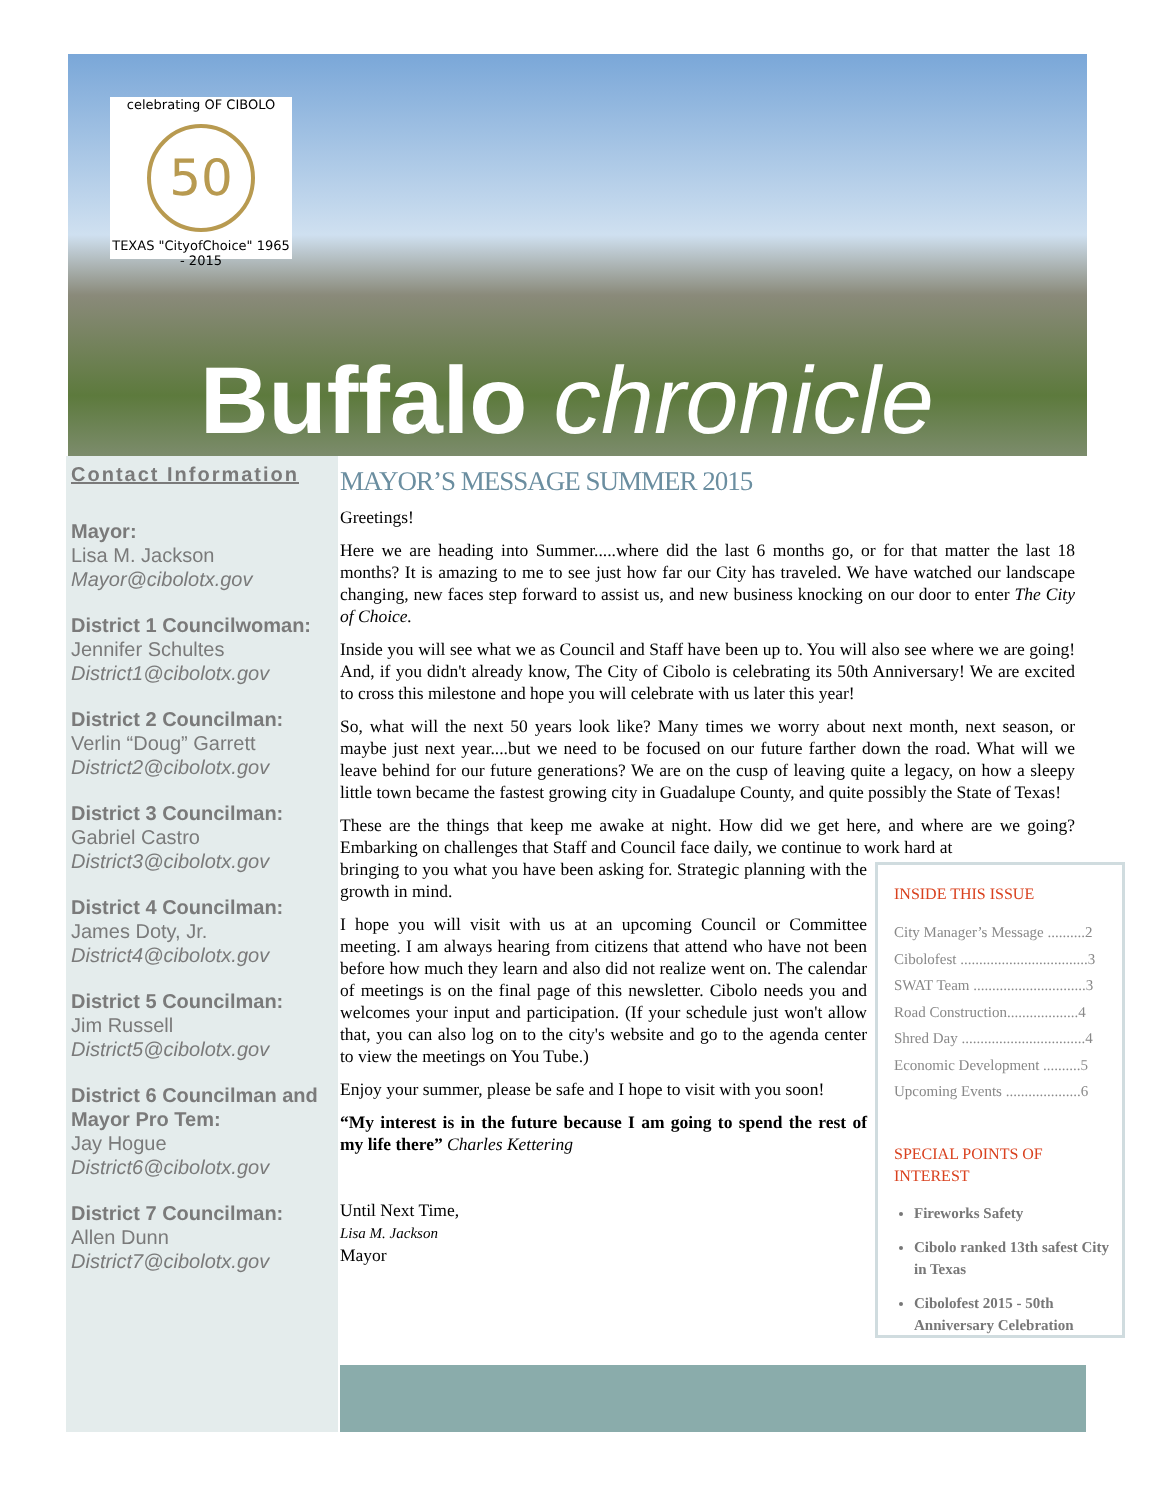celebrating OF CIBOLO
50
TEXAS "CityofChoice" 1965 - 2015
Buffalo chronicle
Contact Information
Mayor:
Lisa M. Jackson
Mayor@cibolotx.gov
District 1 Councilwoman:
Jennifer Schultes
District1@cibolotx.gov
District 2 Councilman:
Verlin “Doug” Garrett
District2@cibolotx.gov
District 3 Councilman:
Gabriel Castro
District3@cibolotx.gov
District 4 Councilman:
James Doty, Jr.
District4@cibolotx.gov
District 5 Councilman:
Jim Russell
District5@cibolotx.gov
District 6 Councilman and Mayor Pro Tem:
Jay Hogue
District6@cibolotx.gov
District 7 Councilman:
Allen Dunn
District7@cibolotx.gov
MAYOR’S MESSAGE SUMMER 2015
Greetings!
Here we are heading into Summer.....where did the last 6 months go, or for that matter the last 18 months? It is amazing to me to see just how far our City has traveled. We have watched our landscape changing, new faces step forward to assist us, and new business knocking on our door to enter The City of Choice.
Inside you will see what we as Council and Staff have been up to. You will also see where we are going! And, if you didn't already know, The City of Cibolo is celebrating its 50th Anniversary! We are excited to cross this milestone and hope you will celebrate with us later this year!
So, what will the next 50 years look like? Many times we worry about next month, next season, or maybe just next year....but we need to be focused on our future farther down the road. What will we leave behind for our future generations? We are on the cusp of leaving quite a legacy, on how a sleepy little town became the fastest growing city in Guadalupe County, and quite possibly the State of Texas!
These are the things that keep me awake at night. How did we get here, and where are we going? Embarking on challenges that Staff and Council face daily, we continue to work hard at
INSIDE THIS ISSUE
City Manager’s Message ..........2
Cibolofest ..................................3
SWAT Team ..............................3
Road Construction...................4
Shred Day .................................4
Economic Development ..........5
Upcoming Events ....................6
SPECIAL POINTS OF INTEREST
Fireworks Safety
Cibolo ranked 13th safest City in Texas
Cibolofest 2015 - 50th Anniversary Celebration
bringing to you what you have been asking for. Strategic planning with the growth in mind.
I hope you will visit with us at an upcoming Council or Committee meeting. I am always hearing from citizens that attend who have not been before how much they learn and also did not realize went on. The calendar of meetings is on the final page of this newsletter. Cibolo needs you and welcomes your input and participation. (If your schedule just won't allow that, you can also log on to the city's website and go to the agenda center to view the meetings on You Tube.)
Enjoy your summer, please be safe and I hope to visit with you soon!
“My interest is in the future because I am going to spend the rest of my life there” Charles Kettering
Until Next Time,
Lisa M. Jackson
Mayor